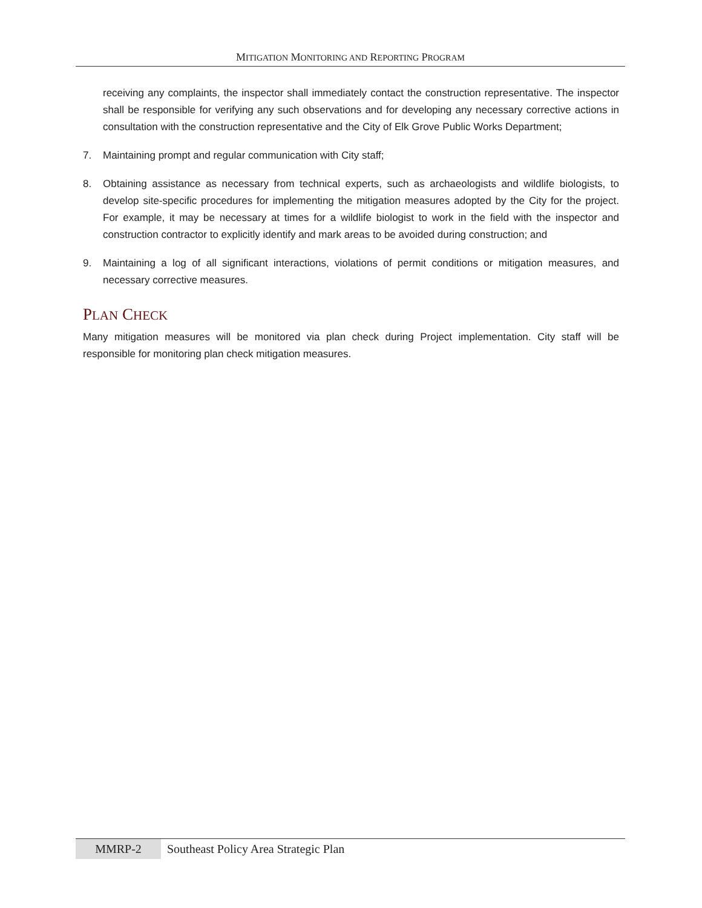MITIGATION MONITORING AND REPORTING PROGRAM
receiving any complaints, the inspector shall immediately contact the construction representative. The inspector shall be responsible for verifying any such observations and for developing any necessary corrective actions in consultation with the construction representative and the City of Elk Grove Public Works Department;
7. Maintaining prompt and regular communication with City staff;
8. Obtaining assistance as necessary from technical experts, such as archaeologists and wildlife biologists, to develop site-specific procedures for implementing the mitigation measures adopted by the City for the project. For example, it may be necessary at times for a wildlife biologist to work in the field with the inspector and construction contractor to explicitly identify and mark areas to be avoided during construction; and
9. Maintaining a log of all significant interactions, violations of permit conditions or mitigation measures, and necessary corrective measures.
PLAN CHECK
Many mitigation measures will be monitored via plan check during Project implementation. City staff will be responsible for monitoring plan check mitigation measures.
MMRP-2 Southeast Policy Area Strategic Plan